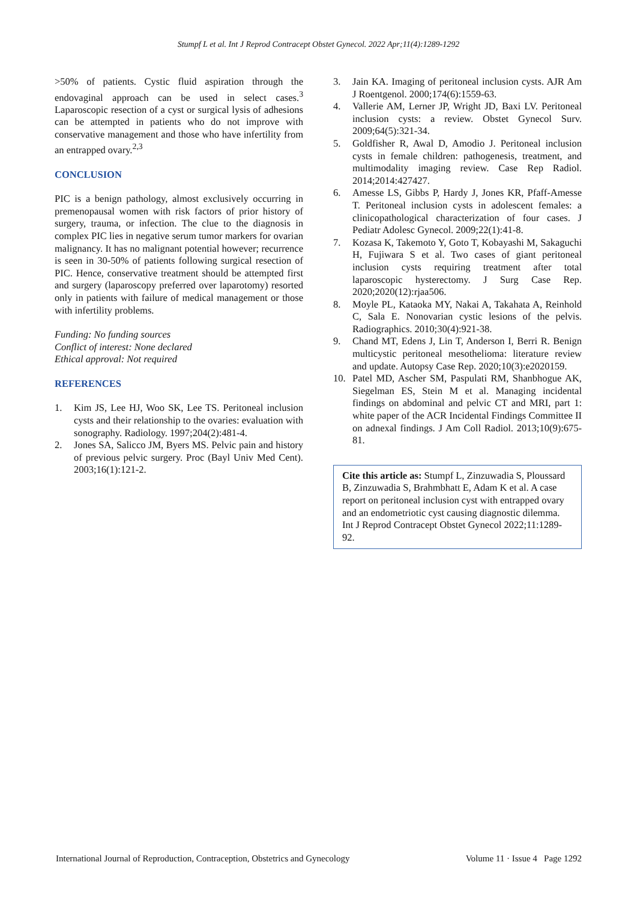Stumpf L et al. Int J Reprod Contracept Obstet Gynecol. 2022 Apr;11(4):1289-1292
>50% of patients. Cystic fluid aspiration through the endovaginal approach can be used in select cases.<sup>3</sup> Laparoscopic resection of a cyst or surgical lysis of adhesions can be attempted in patients who do not improve with conservative management and those who have infertility from an entrapped ovary.<sup>2,3</sup>
CONCLUSION
PIC is a benign pathology, almost exclusively occurring in premenopausal women with risk factors of prior history of surgery, trauma, or infection. The clue to the diagnosis in complex PIC lies in negative serum tumor markers for ovarian malignancy. It has no malignant potential however; recurrence is seen in 30-50% of patients following surgical resection of PIC. Hence, conservative treatment should be attempted first and surgery (laparoscopy preferred over laparotomy) resorted only in patients with failure of medical management or those with infertility problems.
Funding: No funding sources
Conflict of interest: None declared
Ethical approval: Not required
REFERENCES
1. Kim JS, Lee HJ, Woo SK, Lee TS. Peritoneal inclusion cysts and their relationship to the ovaries: evaluation with sonography. Radiology. 1997;204(2):481-4.
2. Jones SA, Salicco JM, Byers MS. Pelvic pain and history of previous pelvic surgery. Proc (Bayl Univ Med Cent). 2003;16(1):121-2.
3. Jain KA. Imaging of peritoneal inclusion cysts. AJR Am J Roentgenol. 2000;174(6):1559-63.
4. Vallerie AM, Lerner JP, Wright JD, Baxi LV. Peritoneal inclusion cysts: a review. Obstet Gynecol Surv. 2009;64(5):321-34.
5. Goldfisher R, Awal D, Amodio J. Peritoneal inclusion cysts in female children: pathogenesis, treatment, and multimodality imaging review. Case Rep Radiol. 2014;2014:427427.
6. Amesse LS, Gibbs P, Hardy J, Jones KR, Pfaff-Amesse T. Peritoneal inclusion cysts in adolescent females: a clinicopathological characterization of four cases. J Pediatr Adolesc Gynecol. 2009;22(1):41-8.
7. Kozasa K, Takemoto Y, Goto T, Kobayashi M, Sakaguchi H, Fujiwara S et al. Two cases of giant peritoneal inclusion cysts requiring treatment after total laparoscopic hysterectomy. J Surg Case Rep. 2020;2020(12):rjaa506.
8. Moyle PL, Kataoka MY, Nakai A, Takahata A, Reinhold C, Sala E. Nonovarian cystic lesions of the pelvis. Radiographics. 2010;30(4):921-38.
9. Chand MT, Edens J, Lin T, Anderson I, Berri R. Benign multicystic peritoneal mesothelioma: literature review and update. Autopsy Case Rep. 2020;10(3):e2020159.
10. Patel MD, Ascher SM, Paspulati RM, Shanbhogue AK, Siegelman ES, Stein M et al. Managing incidental findings on abdominal and pelvic CT and MRI, part 1: white paper of the ACR Incidental Findings Committee II on adnexal findings. J Am Coll Radiol. 2013;10(9):675-81.
Cite this article as: Stumpf L, Zinzuwadia S, Ploussard B, Zinzuwadia S, Brahmbhatt E, Adam K et al. A case report on peritoneal inclusion cyst with entrapped ovary and an endometriotic cyst causing diagnostic dilemma. Int J Reprod Contracept Obstet Gynecol 2022;11:1289-92.
International Journal of Reproduction, Contraception, Obstetrics and Gynecology Volume 11 · Issue 4 Page 1292